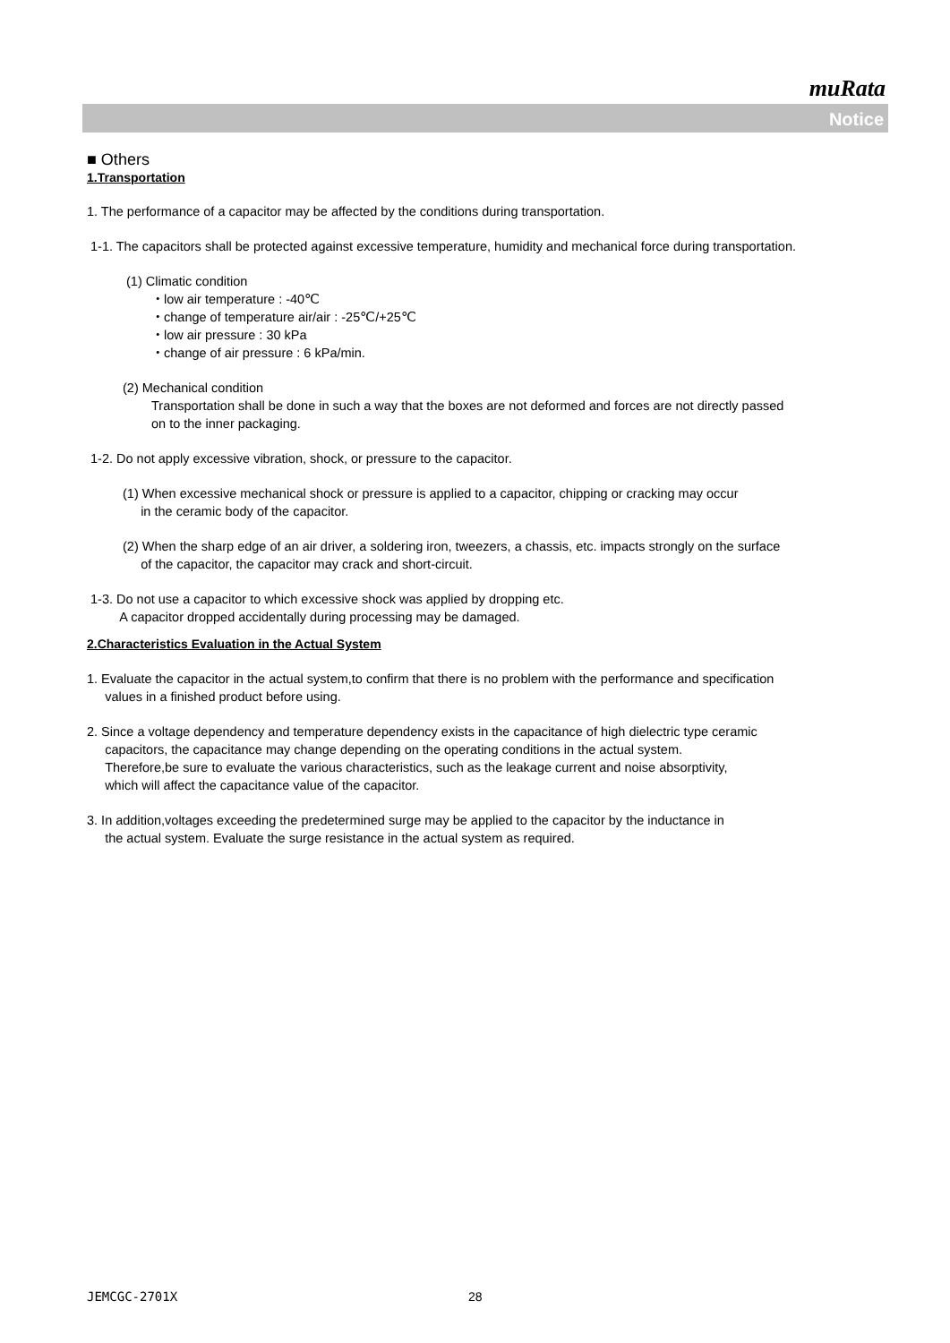muRata
Notice
■ Others
1.Transportation
1. The performance of a capacitor may be affected by the conditions during transportation.
1-1. The capacitors shall be protected against excessive temperature, humidity and mechanical force during transportation.
(1) Climatic condition
・low air temperature : -40℃
・change of temperature air/air : -25℃/+25℃
・low air pressure : 30 kPa
・change of air pressure : 6 kPa/min.
(2) Mechanical condition
Transportation shall be done in such a way that the boxes are not deformed and forces are not directly passed
on to the inner packaging.
1-2. Do not apply excessive vibration, shock, or pressure to the capacitor.
(1) When excessive mechanical shock or pressure is applied to a capacitor, chipping or cracking may occur
in the ceramic body of the capacitor.
(2) When the sharp edge of an air driver, a soldering iron, tweezers, a chassis, etc. impacts strongly on the surface
of the capacitor, the capacitor may crack and short-circuit.
1-3. Do not use a capacitor to which excessive shock was applied by dropping etc.
A capacitor dropped accidentally during processing may be damaged.
2.Characteristics Evaluation in the Actual System
1. Evaluate the capacitor in the actual system,to confirm that there is no problem with the performance and specification
values in a finished product before using.
2. Since a voltage dependency and temperature dependency exists in the capacitance of high dielectric type ceramic
capacitors, the capacitance may change depending on the operating conditions in the actual system.
Therefore,be sure to evaluate the various characteristics, such as the leakage current and noise absorptivity,
which will affect the capacitance value of the capacitor.
3. In addition,voltages exceeding the predetermined surge may be applied to the capacitor by the inductance in
the actual system. Evaluate the surge resistance in the actual system as required.
JEMCGC-2701X 28